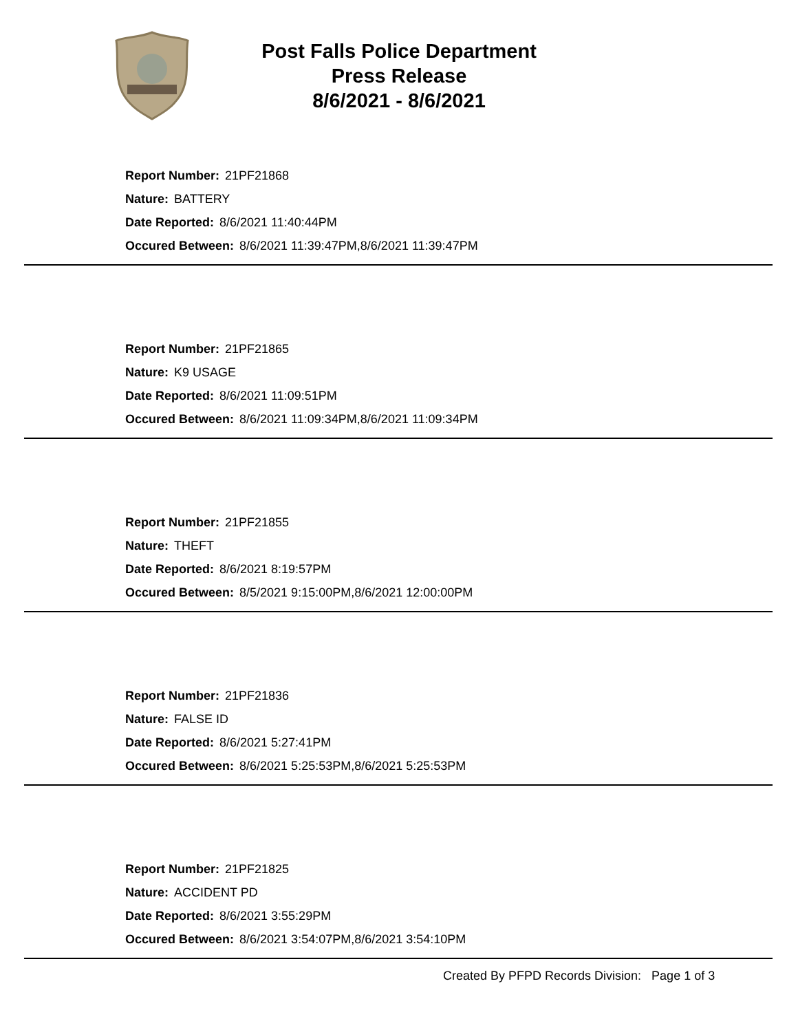Post Falls Police Department
Press Release
8/6/2021 - 8/6/2021
Report Number: 21PF21868
Nature: BATTERY
Date Reported: 8/6/2021 11:40:44PM
Occured Between: 8/6/2021 11:39:47PM,8/6/2021 11:39:47PM
Report Number: 21PF21865
Nature: K9 USAGE
Date Reported: 8/6/2021 11:09:51PM
Occured Between: 8/6/2021 11:09:34PM,8/6/2021 11:09:34PM
Report Number: 21PF21855
Nature: THEFT
Date Reported: 8/6/2021 8:19:57PM
Occured Between: 8/5/2021 9:15:00PM,8/6/2021 12:00:00PM
Report Number: 21PF21836
Nature: FALSE ID
Date Reported: 8/6/2021 5:27:41PM
Occured Between: 8/6/2021 5:25:53PM,8/6/2021 5:25:53PM
Report Number: 21PF21825
Nature: ACCIDENT PD
Date Reported: 8/6/2021 3:55:29PM
Occured Between: 8/6/2021 3:54:07PM,8/6/2021 3:54:10PM
Created By PFPD Records Division: Page 1 of 3